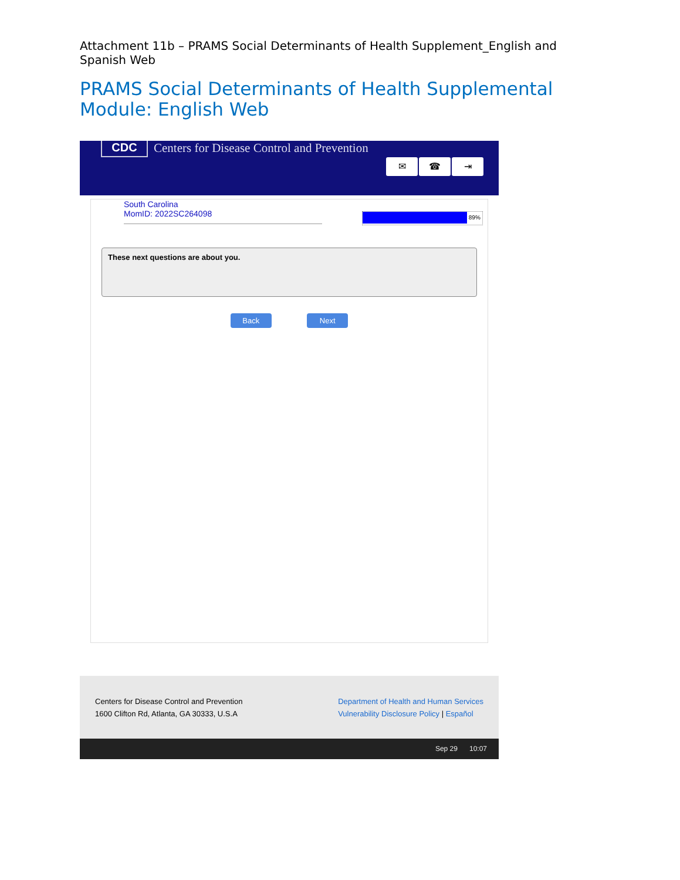Attachment 11b – PRAMS Social Determinants of Health Supplement_English and Spanish Web
PRAMS Social Determinants of Health Supplemental Module: English Web
CDC
Centers for Disease Control and Prevention
✉ ☎ ⇥
South Carolina
MomID: 2022SC264098
89%
These next questions are about you.
Back Next
Centers for Disease Control and Prevention
1600 Clifton Rd, Atlanta, GA 30333, U.S.A
Department of Health and Human Services
Vulnerability Disclosure Policy | Español
Sep 29 10:07